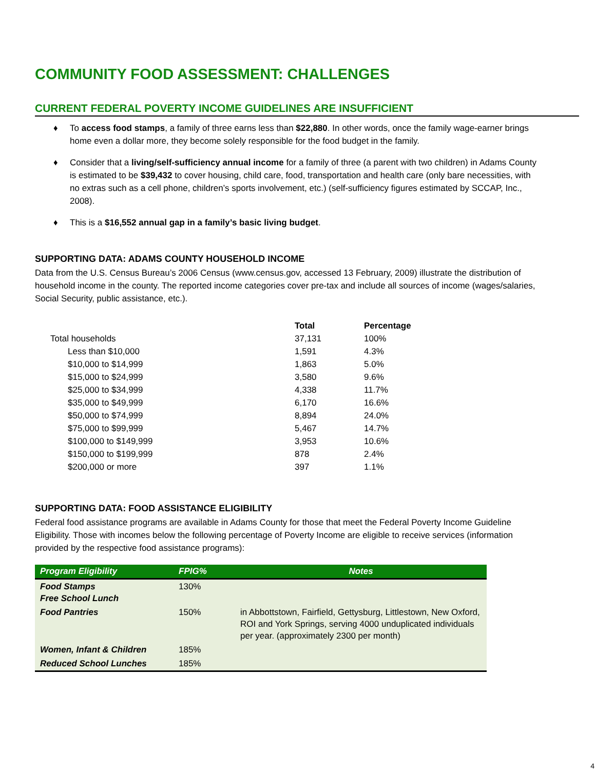COMMUNITY FOOD ASSESSMENT: CHALLENGES
CURRENT FEDERAL POVERTY INCOME GUIDELINES ARE INSUFFICIENT
♦ To access food stamps, a family of three earns less than $22,880. In other words, once the family wage-earner brings home even a dollar more, they become solely responsible for the food budget in the family.
♦ Consider that a living/self-sufficiency annual income for a family of three (a parent with two children) in Adams County is estimated to be $39,432 to cover housing, child care, food, transportation and health care (only bare necessities, with no extras such as a cell phone, children’s sports involvement, etc.) (self-sufficiency figures estimated by SCCAP, Inc., 2008).
♦ This is a $16,552 annual gap in a family’s basic living budget.
SUPPORTING DATA: ADAMS COUNTY HOUSEHOLD INCOME
Data from the U.S. Census Bureau’s 2006 Census (www.census.gov, accessed 13 February, 2009) illustrate the distribution of household income in the county. The reported income categories cover pre-tax and include all sources of income (wages/salaries, Social Security, public assistance, etc.).
| | Total | Percentage |
| --- | --- | --- |
| Total households | 37,131 | 100% |
| Less than $10,000 | 1,591 | 4.3% |
| $10,000 to $14,999 | 1,863 | 5.0% |
| $15,000 to $24,999 | 3,580 | 9.6% |
| $25,000 to $34,999 | 4,338 | 11.7% |
| $35,000 to $49,999 | 6,170 | 16.6% |
| $50,000 to $74,999 | 8,894 | 24.0% |
| $75,000 to $99,999 | 5,467 | 14.7% |
| $100,000 to $149,999 | 3,953 | 10.6% |
| $150,000 to $199,999 | 878 | 2.4% |
| $200,000 or more | 397 | 1.1% |
SUPPORTING DATA: FOOD ASSISTANCE ELIGIBILITY
Federal food assistance programs are available in Adams County for those that meet the Federal Poverty Income Guideline Eligibility. Those with incomes below the following percentage of Poverty Income are eligible to receive services (information provided by the respective food assistance programs):
| Program Eligibility | FPIG% | Notes |
| --- | --- | --- |
| Food Stamps Free School Lunch | 130% | |
| Food Pantries | 150% | in Abbottstown, Fairfield, Gettysburg, Littlestown, New Oxford, ROI and York Springs, serving 4000 unduplicated individuals per year. (approximately 2300 per month) |
| Women, Infant & Children | 185% | |
| Reduced School Lunches | 185% | |
4